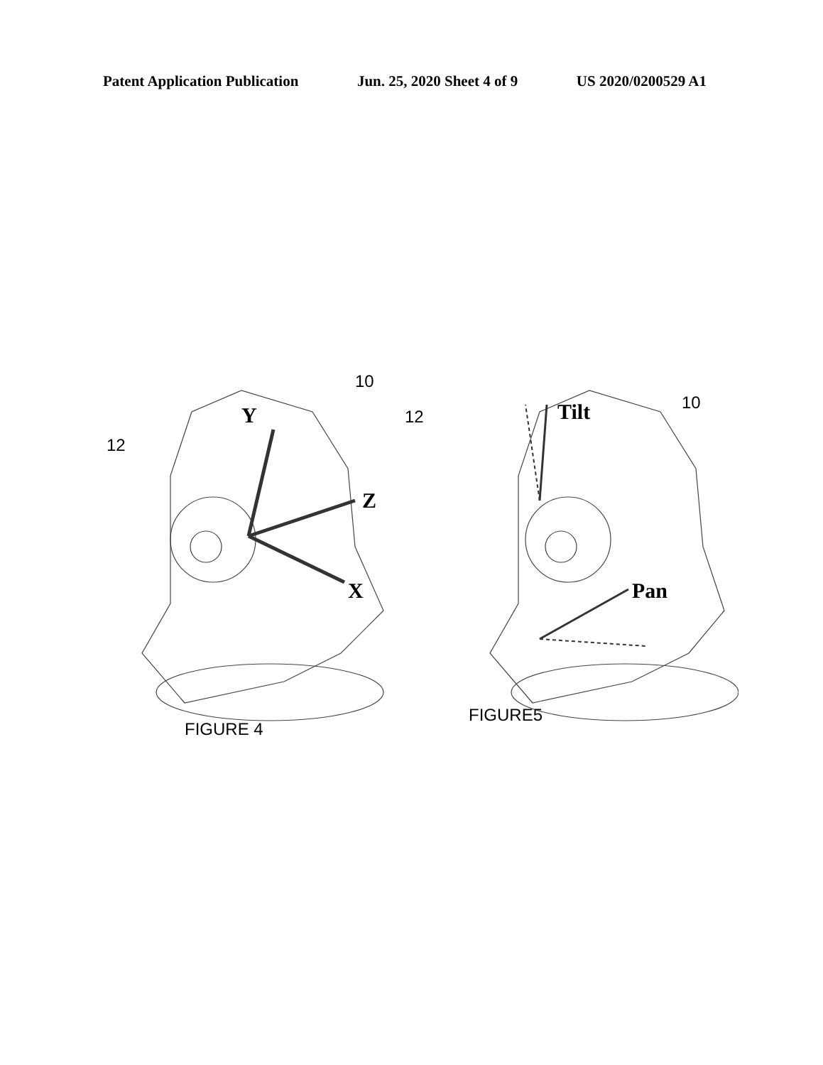Patent Application Publication Jun. 25, 2020 Sheet 4 of 9 US 2020/0200529 A1
Y
Z
X
Tilt
Pan
12
10
12
10
FIGURE 4
FIGURE5